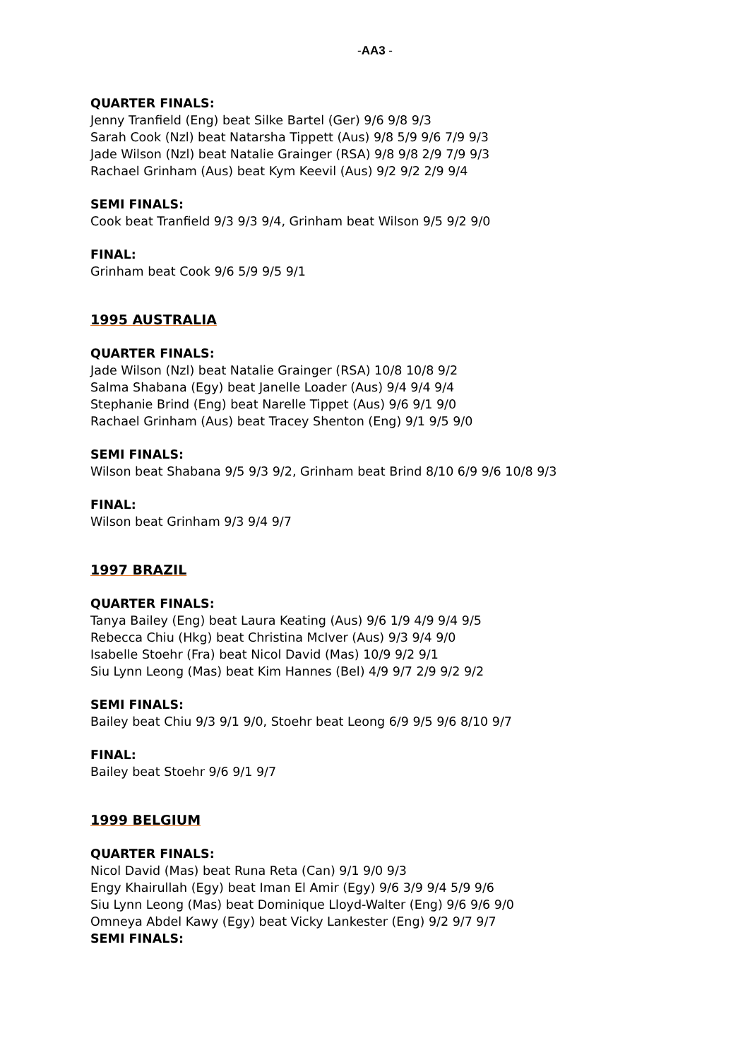-AA3 -
QUARTER FINALS:
Jenny Tranfield (Eng) beat Silke Bartel (Ger) 9/6 9/8 9/3
Sarah Cook (Nzl) beat Natarsha Tippett (Aus) 9/8 5/9 9/6 7/9 9/3
Jade Wilson (Nzl) beat Natalie Grainger (RSA) 9/8 9/8 2/9 7/9 9/3
Rachael Grinham (Aus) beat Kym Keevil (Aus) 9/2 9/2 2/9 9/4
SEMI FINALS:
Cook beat Tranfield 9/3 9/3 9/4, Grinham beat Wilson 9/5 9/2 9/0
FINAL:
Grinham beat Cook 9/6 5/9 9/5 9/1
1995 AUSTRALIA
QUARTER FINALS:
Jade Wilson (Nzl) beat Natalie Grainger (RSA) 10/8 10/8 9/2
Salma Shabana (Egy) beat Janelle Loader (Aus) 9/4 9/4 9/4
Stephanie Brind (Eng) beat Narelle Tippet (Aus) 9/6 9/1 9/0
Rachael Grinham (Aus) beat Tracey Shenton (Eng) 9/1 9/5 9/0
SEMI FINALS:
Wilson beat Shabana 9/5 9/3 9/2, Grinham beat Brind 8/10 6/9 9/6 10/8 9/3
FINAL:
Wilson beat Grinham 9/3 9/4 9/7
1997 BRAZIL
QUARTER FINALS:
Tanya Bailey (Eng) beat Laura Keating (Aus) 9/6 1/9 4/9 9/4 9/5
Rebecca Chiu (Hkg) beat Christina McIver (Aus) 9/3 9/4 9/0
Isabelle Stoehr (Fra) beat Nicol David (Mas) 10/9 9/2 9/1
Siu Lynn Leong (Mas) beat Kim Hannes (Bel) 4/9 9/7 2/9 9/2 9/2
SEMI FINALS:
Bailey beat Chiu 9/3 9/1 9/0, Stoehr beat Leong 6/9 9/5 9/6 8/10 9/7
FINAL:
Bailey beat Stoehr 9/6 9/1 9/7
1999 BELGIUM
QUARTER FINALS:
Nicol David (Mas) beat Runa Reta (Can) 9/1 9/0 9/3
Engy Khairullah (Egy) beat Iman El Amir (Egy) 9/6 3/9 9/4 5/9 9/6
Siu Lynn Leong (Mas) beat Dominique Lloyd-Walter (Eng) 9/6 9/6 9/0
Omneya Abdel Kawy (Egy) beat Vicky Lankester (Eng) 9/2 9/7 9/7
SEMI FINALS: